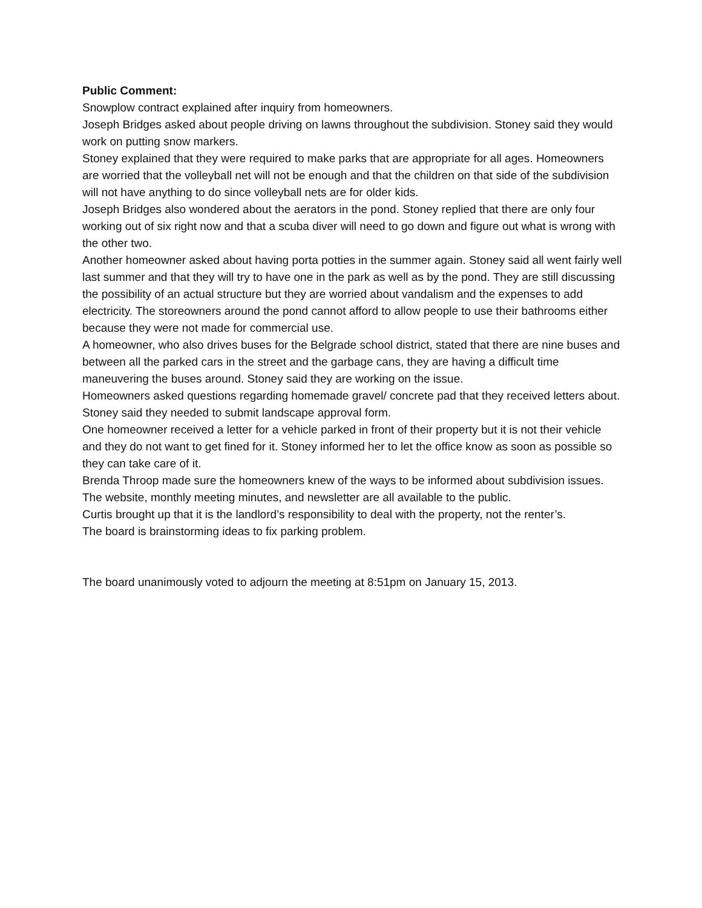Public Comment:
Snowplow contract explained after inquiry from homeowners.
Joseph Bridges asked about people driving on lawns throughout the subdivision. Stoney said they would work on putting snow markers.
Stoney explained that they were required to make parks that are appropriate for all ages. Homeowners are worried that the volleyball net will not be enough and that the children on that side of the subdivision will not have anything to do since volleyball nets are for older kids.
Joseph Bridges also wondered about the aerators in the pond. Stoney replied that there are only four working out of six right now and that a scuba diver will need to go down and figure out what is wrong with the other two.
Another homeowner asked about having porta potties in the summer again. Stoney said all went fairly well last summer and that they will try to have one in the park as well as by the pond. They are still discussing the possibility of an actual structure but they are worried about vandalism and the expenses to add electricity. The storeowners around the pond cannot afford to allow people to use their bathrooms either because they were not made for commercial use.
A homeowner, who also drives buses for the Belgrade school district, stated that there are nine buses and between all the parked cars in the street and the garbage cans, they are having a difficult time maneuvering the buses around. Stoney said they are working on the issue.
Homeowners asked questions regarding homemade gravel/ concrete pad that they received letters about. Stoney said they needed to submit landscape approval form.
One homeowner received a letter for a vehicle parked in front of their property but it is not their vehicle and they do not want to get fined for it. Stoney informed her to let the office know as soon as possible so they can take care of it.
Brenda Throop made sure the homeowners knew of the ways to be informed about subdivision issues. The website, monthly meeting minutes, and newsletter are all available to the public.
Curtis brought up that it is the landlord’s responsibility to deal with the property, not the renter’s.
The board is brainstorming ideas to fix parking problem.
The board unanimously voted to adjourn the meeting at 8:51pm on January 15, 2013.